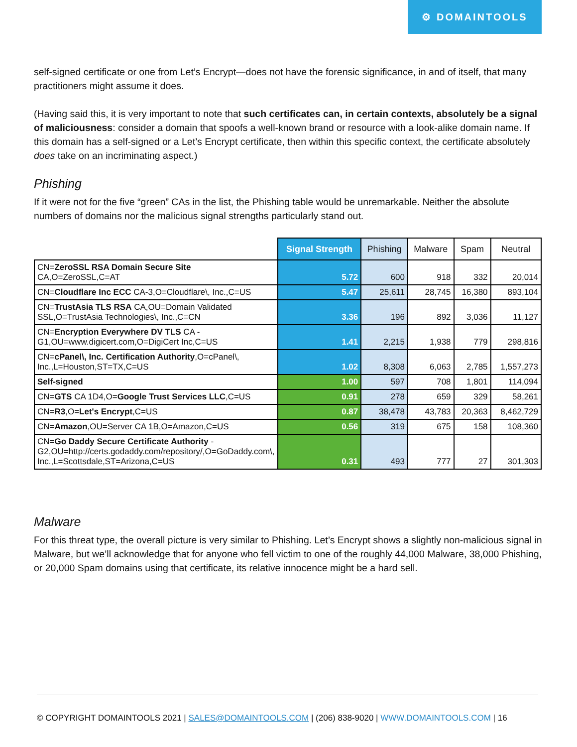⚙ DOMAINTOOLS
self-signed certificate or one from Let’s Encrypt—does not have the forensic significance, in and of itself, that many practitioners might assume it does.
(Having said this, it is very important to note that such certificates can, in certain contexts, absolutely be a signal of maliciousness: consider a domain that spoofs a well-known brand or resource with a look-alike domain name. If this domain has a self-signed or a Let’s Encrypt certificate, then within this specific context, the certificate absolutely does take on an incriminating aspect.)
Phishing
If it were not for the five “green” CAs in the list, the Phishing table would be unremarkable. Neither the absolute numbers of domains nor the malicious signal strengths particularly stand out.
| | Signal Strength | Phishing | Malware | Spam | Neutral |
| --- | --- | --- | --- | --- | --- |
| CN= ZeroSSL RSA Domain Secure Site CA,O=ZeroSSL,C=AT | 5.72 | 600 | 918 | 332 | 20,014 |
| CN= Cloudflare Inc ECC CA-3,O=Cloudflare\, Inc.,C=US | 5.47 | 25,611 | 28,745 | 16,380 | 893,104 |
| CN= TrustAsia TLS RSA CA,OU=Domain Validated SSL,O=TrustAsia Technologies\, Inc.,C=CN | 3.36 | 196 | 892 | 3,036 | 11,127 |
| CN= Encryption Everywhere DV TLS CA - G1,OU=www.digicert.com,O=DigiCert Inc,C=US | 1.41 | 2,215 | 1,938 | 779 | 298,816 |
| CN= cPanel\, Inc. Certification Authority ,O=cPanel\, Inc.,L=Houston,ST=TX,C=US | 1.02 | 8,308 | 6,063 | 2,785 | 1,557,273 |
| Self-signed | 1.00 | 597 | 708 | 1,801 | 114,094 |
| CN= GTS CA 1D4,O= Google Trust Services LLC ,C=US | 0.91 | 278 | 659 | 329 | 58,261 |
| CN= R3 ,O= Let's Encrypt ,C=US | 0.87 | 38,478 | 43,783 | 20,363 | 8,462,729 |
| CN= Amazon ,OU=Server CA 1B,O=Amazon,C=US | 0.56 | 319 | 675 | 158 | 108,360 |
| CN= Go Daddy Secure Certificate Authority - G2,OU=http://certs.godaddy.com/repository/,O=GoDaddy.com\, Inc.,L=Scottsdale,ST=Arizona,C=US | 0.31 | 493 | 777 | 27 | 301,303 |
Malware
For this threat type, the overall picture is very similar to Phishing. Let’s Encrypt shows a slightly non-malicious signal in Malware, but we’ll acknowledge that for anyone who fell victim to one of the roughly 44,000 Malware, 38,000 Phishing, or 20,000 Spam domains using that certificate, its relative innocence might be a hard sell.
© COPYRIGHT DOMAINTOOLS 2021 | SALES@DOMAINTOOLS.COM | (206) 838-9020 | WWW.DOMAINTOOLS.COM | 16